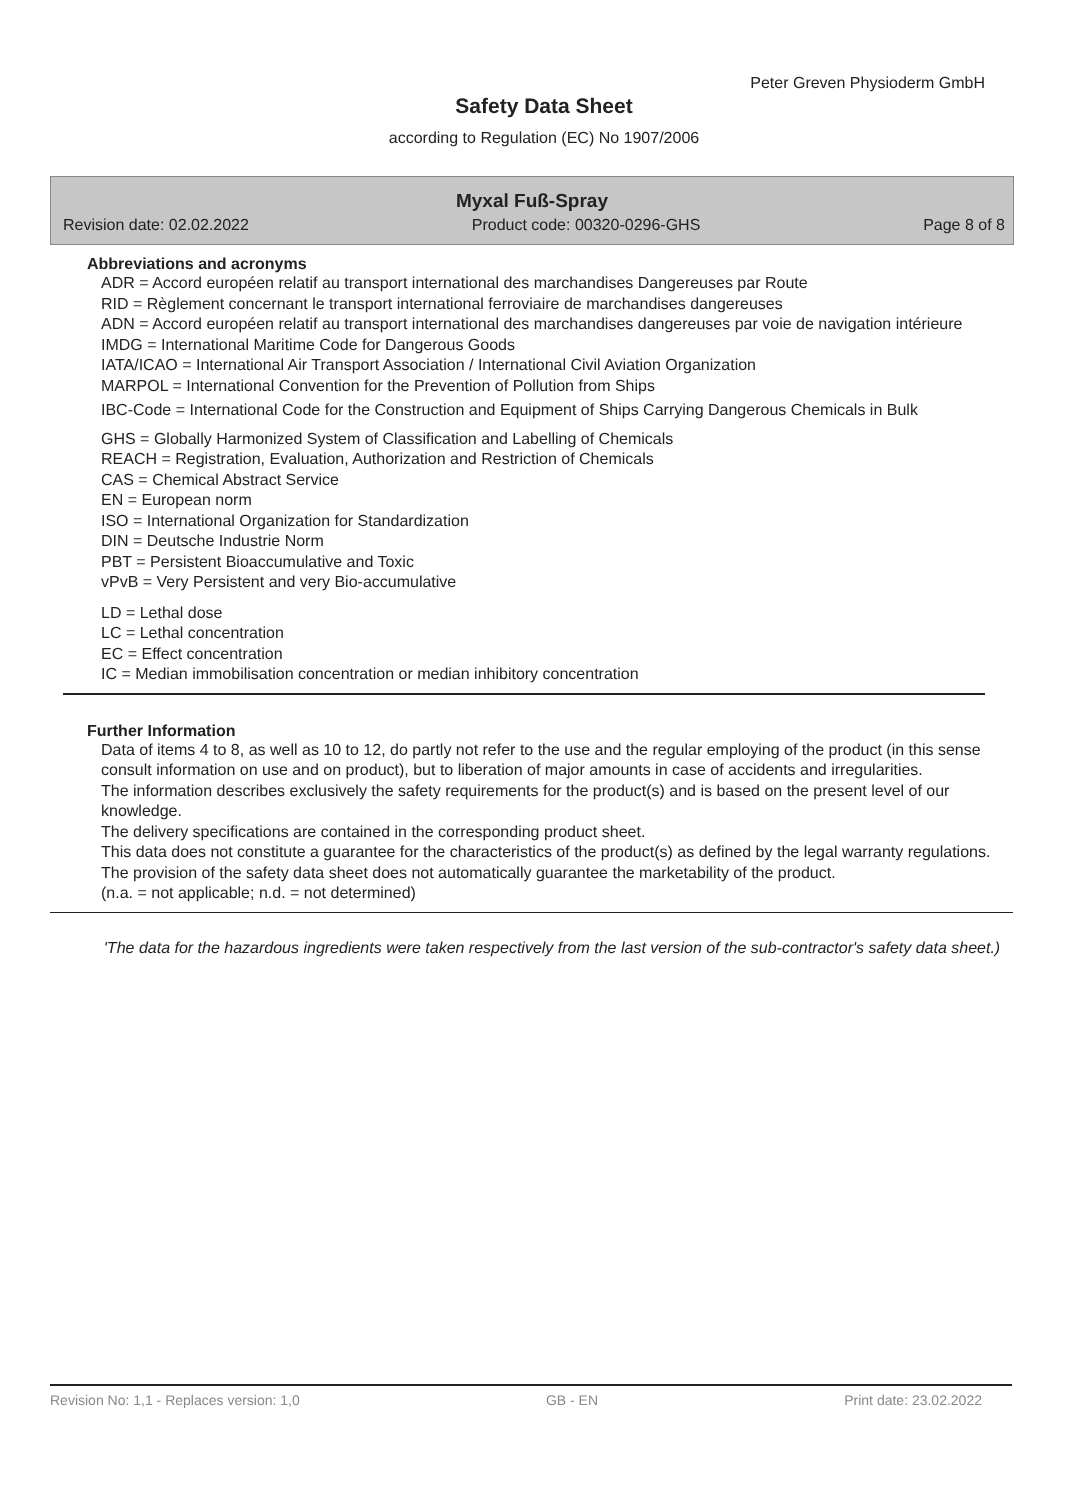Peter Greven Physioderm GmbH
Safety Data Sheet
according to Regulation (EC) No 1907/2006
Myxal Fuß-Spray
Revision date: 02.02.2022 Product code: 00320-0296-GHS Page 8 of 8
Abbreviations and acronyms
ADR = Accord européen relatif au transport international des marchandises Dangereuses par Route
RID = Règlement concernant le transport international ferroviaire de marchandises dangereuses
ADN = Accord européen relatif au transport international des marchandises dangereuses par voie de navigation intérieure
IMDG = International Maritime Code for Dangerous Goods
IATA/ICAO = International Air Transport Association / International Civil Aviation Organization
MARPOL = International Convention for the Prevention of Pollution from Ships
IBC-Code = International Code for the Construction and Equipment of Ships Carrying Dangerous Chemicals in Bulk
GHS = Globally Harmonized System of Classification and Labelling of Chemicals
REACH = Registration, Evaluation, Authorization and Restriction of Chemicals
CAS = Chemical Abstract Service
EN = European norm
ISO = International Organization for Standardization
DIN = Deutsche Industrie Norm
PBT = Persistent Bioaccumulative and Toxic
vPvB = Very Persistent and very Bio-accumulative
LD = Lethal dose
LC = Lethal concentration
EC = Effect concentration
IC = Median immobilisation concentration or median inhibitory concentration
Further Information
Data of items 4 to 8, as well as 10 to 12, do partly not refer to the use and the regular employing of the product (in this sense consult information on use and on product), but to liberation of major amounts in case of accidents and irregularities.
The information describes exclusively the safety requirements for the product(s) and is based on the present level of our knowledge.
The delivery specifications are contained in the corresponding product sheet.
This data does not constitute a guarantee for the characteristics of the product(s) as defined by the legal warranty regulations.
The provision of the safety data sheet does not automatically guarantee the marketability of the product.
(n.a. = not applicable; n.d. = not determined)
'The data for the hazardous ingredients were taken respectively from the last version of the sub-contractor's safety data sheet.)
Revision No: 1,1 - Replaces version: 1,0 GB - EN Print date: 23.02.2022